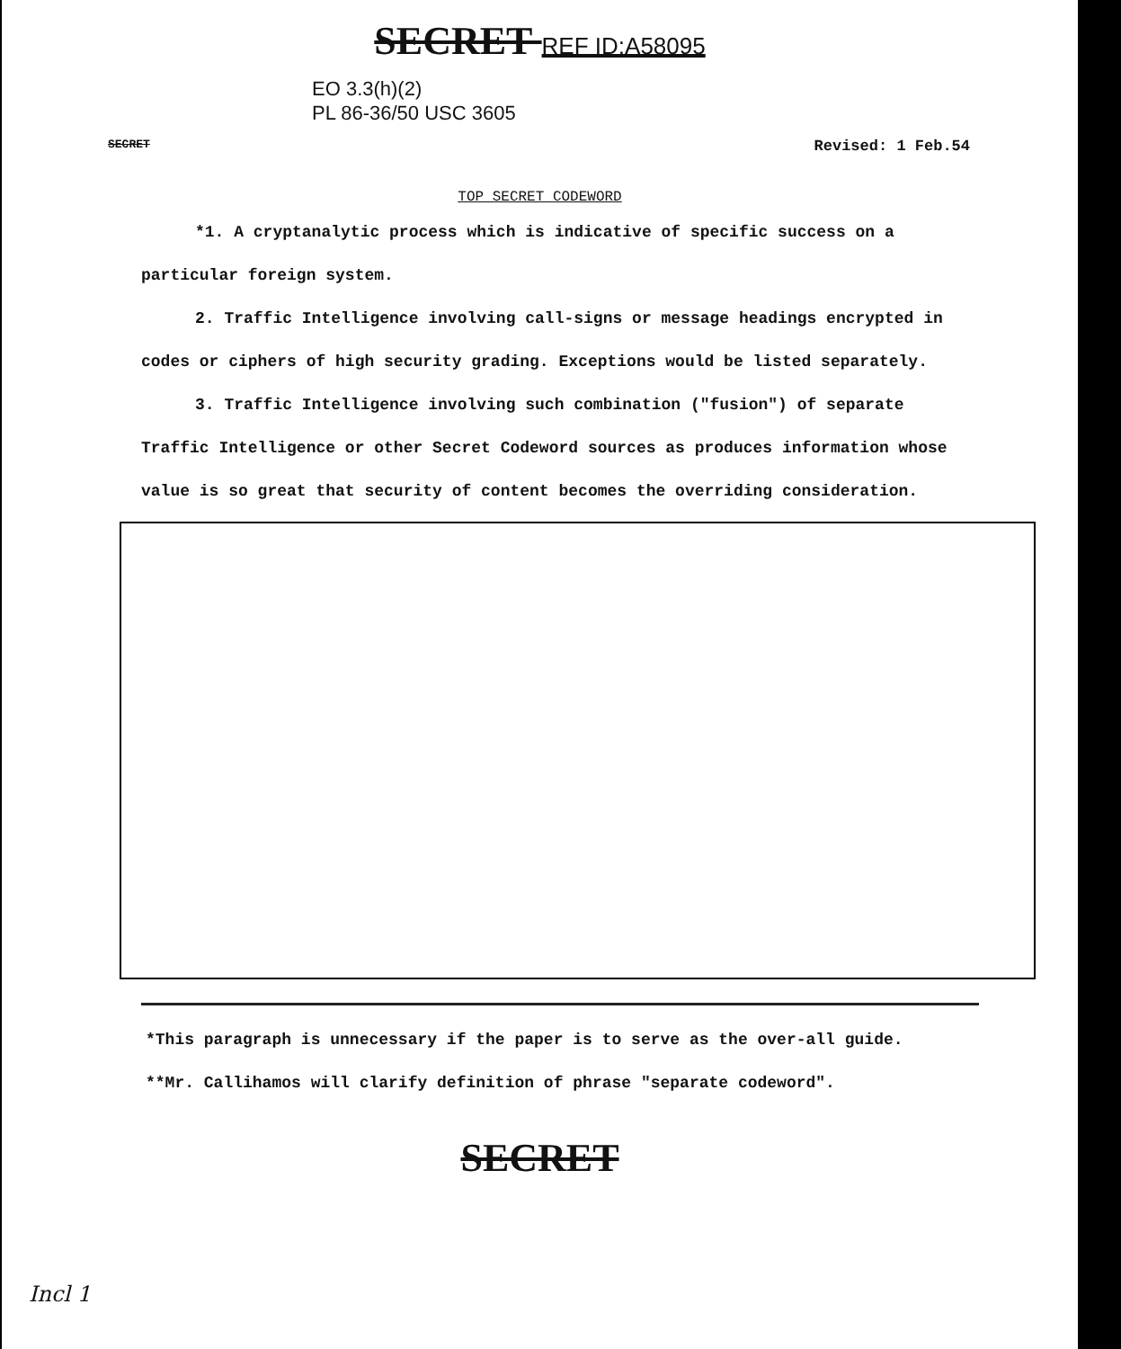SECRET REF ID:A58095
EO 3.3(h)(2)
PL 86-36/50 USC 3605
SECRET Revised: 1 Feb.54
TOP SECRET CODEWORD
*1. A cryptanalytic process which is indicative of specific success on a particular foreign system.
2. Traffic Intelligence involving call-signs or message headings encrypted in codes or ciphers of high security grading. Exceptions would be listed separately.
3. Traffic Intelligence involving such combination ("fusion") of separate Traffic Intelligence or other Secret Codeword sources as produces information whose value is so great that security of content becomes the overriding consideration.
*This paragraph is unnecessary if the paper is to serve as the over-all guide.
**Mr. Callihamos will clarify definition of phrase "separate codeword".
Incl 1
SECRET